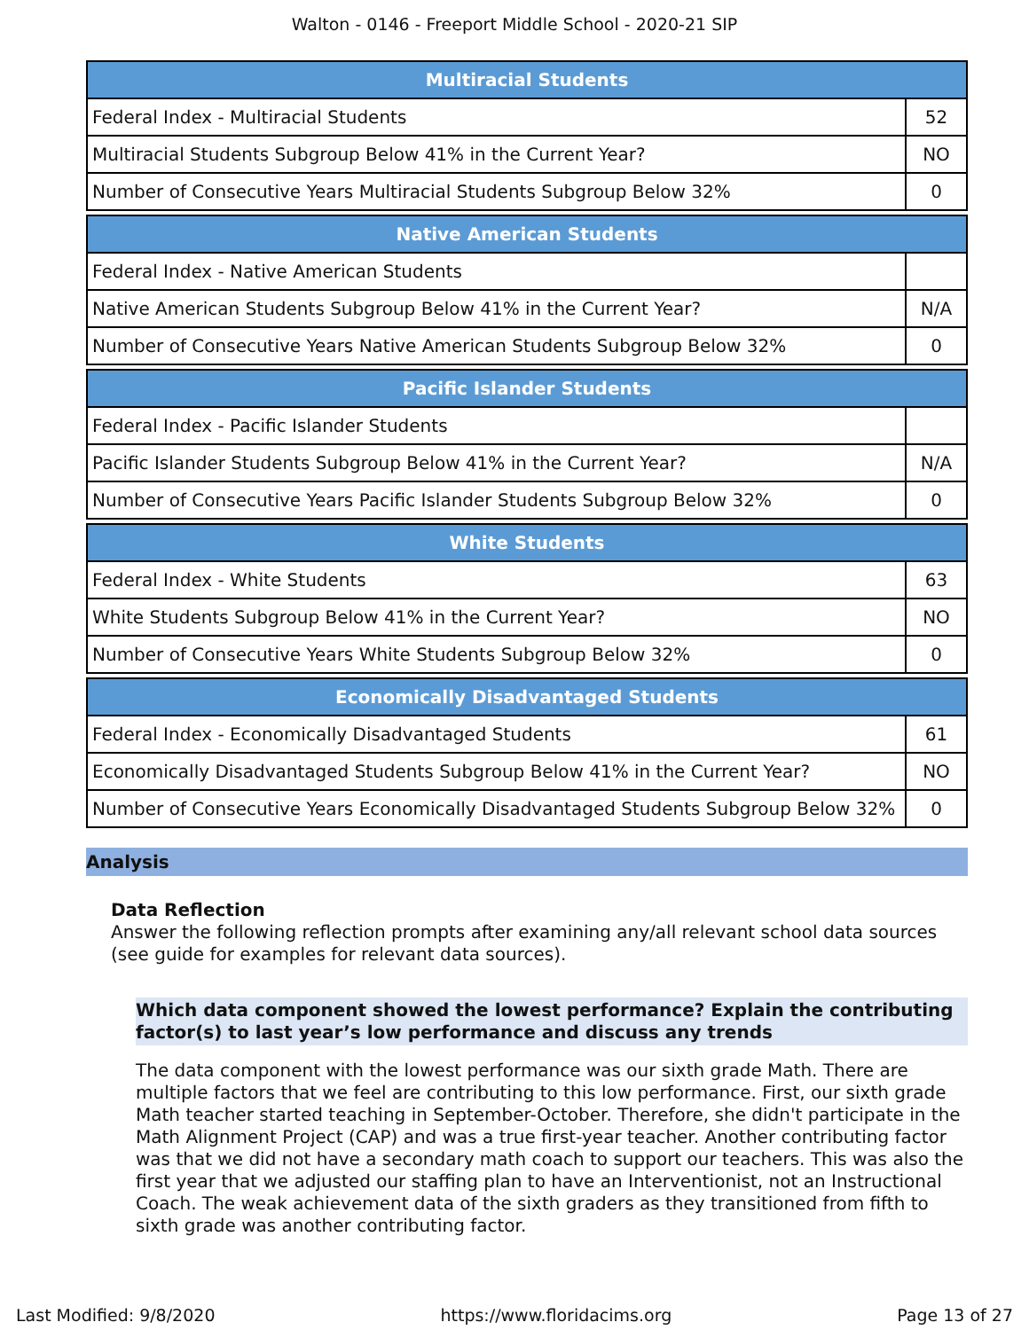Walton - 0146 - Freeport Middle School - 2020-21 SIP
| Multiracial Students | |
| --- | --- |
| Federal Index - Multiracial Students | 52 |
| Multiracial Students Subgroup Below 41% in the Current Year? | NO |
| Number of Consecutive Years Multiracial Students Subgroup Below 32% | 0 |
| Native American Students | |
| --- | --- |
| Federal Index - Native American Students | |
| Native American Students Subgroup Below 41% in the Current Year? | N/A |
| Number of Consecutive Years Native American Students Subgroup Below 32% | 0 |
| Pacific Islander Students | |
| --- | --- |
| Federal Index - Pacific Islander Students | |
| Pacific Islander Students Subgroup Below 41% in the Current Year? | N/A |
| Number of Consecutive Years Pacific Islander Students Subgroup Below 32% | 0 |
| White Students | |
| --- | --- |
| Federal Index - White Students | 63 |
| White Students Subgroup Below 41% in the Current Year? | NO |
| Number of Consecutive Years White Students Subgroup Below 32% | 0 |
| Economically Disadvantaged Students | |
| --- | --- |
| Federal Index - Economically Disadvantaged Students | 61 |
| Economically Disadvantaged Students Subgroup Below 41% in the Current Year? | NO |
| Number of Consecutive Years Economically Disadvantaged Students Subgroup Below 32% | 0 |
Analysis
Data Reflection
Answer the following reflection prompts after examining any/all relevant school data sources (see guide for examples for relevant data sources).
Which data component showed the lowest performance? Explain the contributing factor(s) to last year’s low performance and discuss any trends
The data component with the lowest performance was our sixth grade Math. There are multiple factors that we feel are contributing to this low performance. First, our sixth grade Math teacher started teaching in September-October. Therefore, she didn't participate in the Math Alignment Project (CAP) and was a true first-year teacher. Another contributing factor was that we did not have a secondary math coach to support our teachers. This was also the first year that we adjusted our staffing plan to have an Interventionist, not an Instructional Coach. The weak achievement data of the sixth graders as they transitioned from fifth to sixth grade was another contributing factor.
Last Modified: 9/8/2020 https://www.floridacims.org Page 13 of 27